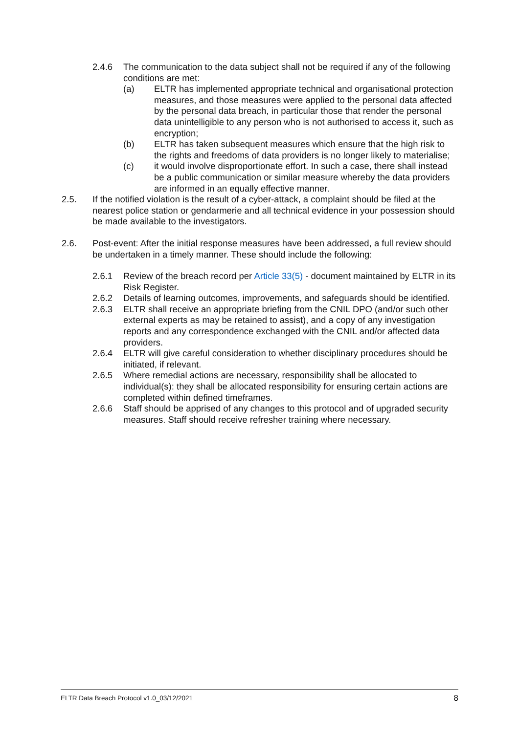2.4.6 The communication to the data subject shall not be required if any of the following conditions are met:
(a) ELTR has implemented appropriate technical and organisational protection measures, and those measures were applied to the personal data affected by the personal data breach, in particular those that render the personal data unintelligible to any person who is not authorised to access it, such as encryption;
(b) ELTR has taken subsequent measures which ensure that the high risk to the rights and freedoms of data providers is no longer likely to materialise;
(c) it would involve disproportionate effort. In such a case, there shall instead be a public communication or similar measure whereby the data providers are informed in an equally effective manner.
2.5. If the notified violation is the result of a cyber-attack, a complaint should be filed at the nearest police station or gendarmerie and all technical evidence in your possession should be made available to the investigators.
2.6. Post-event: After the initial response measures have been addressed, a full review should be undertaken in a timely manner. These should include the following:
2.6.1 Review of the breach record per Article 33(5) - document maintained by ELTR in its Risk Register.
2.6.2 Details of learning outcomes, improvements, and safeguards should be identified.
2.6.3 ELTR shall receive an appropriate briefing from the CNIL DPO (and/or such other external experts as may be retained to assist), and a copy of any investigation reports and any correspondence exchanged with the CNIL and/or affected data providers.
2.6.4 ELTR will give careful consideration to whether disciplinary procedures should be initiated, if relevant.
2.6.5 Where remedial actions are necessary, responsibility shall be allocated to individual(s): they shall be allocated responsibility for ensuring certain actions are completed within defined timeframes.
2.6.6 Staff should be apprised of any changes to this protocol and of upgraded security measures. Staff should receive refresher training where necessary.
ELTR Data Breach Protocol v1.0_03/12/2021 8